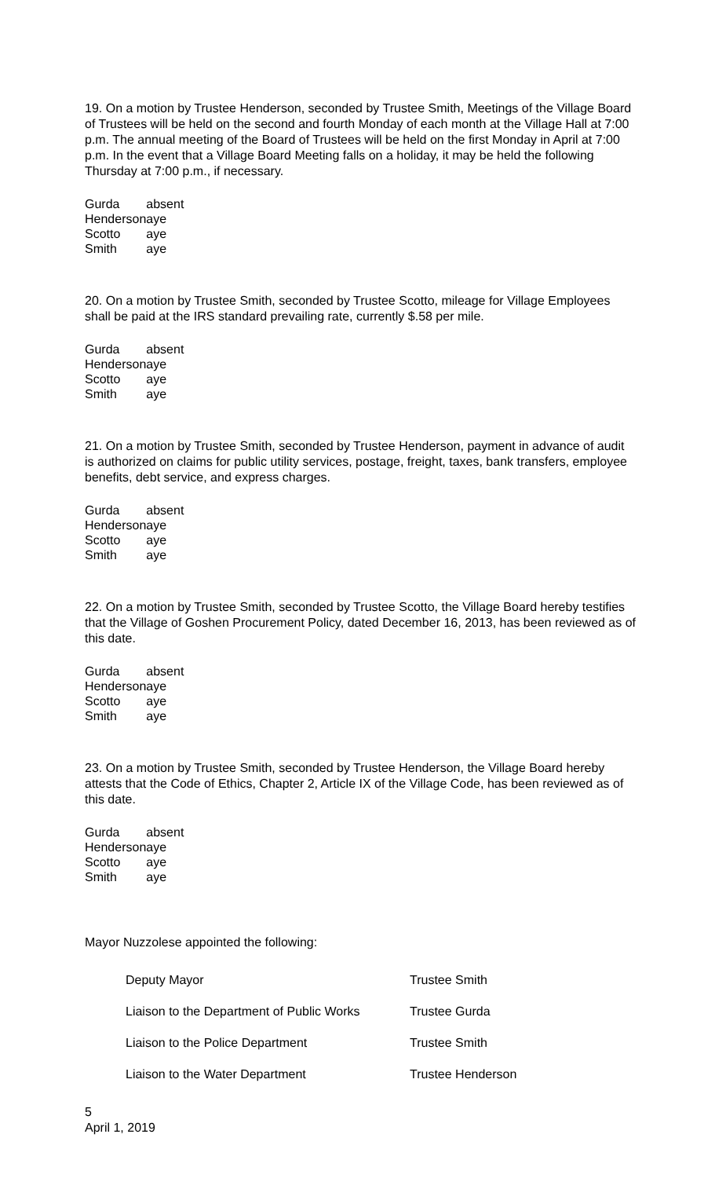19. On a motion by Trustee Henderson, seconded by Trustee Smith, Meetings of the Village Board of Trustees will be held on the second and fourth Monday of each month at the Village Hall at 7:00 p.m. The annual meeting of the Board of Trustees will be held on the first Monday in April at 7:00 p.m. In the event that a Village Board Meeting falls on a holiday, it may be held the following Thursday at 7:00 p.m., if necessary.
| Gurda | absent |
| Henderson | aye |
| Scotto | aye |
| Smith | aye |
20. On a motion by Trustee Smith, seconded by Trustee Scotto, mileage for Village Employees shall be paid at the IRS standard prevailing rate, currently $.58 per mile.
| Gurda | absent |
| Henderson | aye |
| Scotto | aye |
| Smith | aye |
21. On a motion by Trustee Smith, seconded by Trustee Henderson, payment in advance of audit is authorized on claims for public utility services, postage, freight, taxes, bank transfers, employee benefits, debt service, and express charges.
| Gurda | absent |
| Henderson | aye |
| Scotto | aye |
| Smith | aye |
22. On a motion by Trustee Smith, seconded by Trustee Scotto, the Village Board hereby testifies that the Village of Goshen Procurement Policy, dated December 16, 2013, has been reviewed as of this date.
| Gurda | absent |
| Henderson | aye |
| Scotto | aye |
| Smith | aye |
23. On a motion by Trustee Smith, seconded by Trustee Henderson, the Village Board hereby attests that the Code of Ethics, Chapter 2, Article IX of the Village Code, has been reviewed as of this date.
| Gurda | absent |
| Henderson | aye |
| Scotto | aye |
| Smith | aye |
Mayor Nuzzolese appointed the following:
| Deputy Mayor | Trustee Smith |
| Liaison to the Department of Public Works | Trustee Gurda |
| Liaison to the Police Department | Trustee Smith |
| Liaison to the Water Department | Trustee Henderson |
5
April 1, 2019